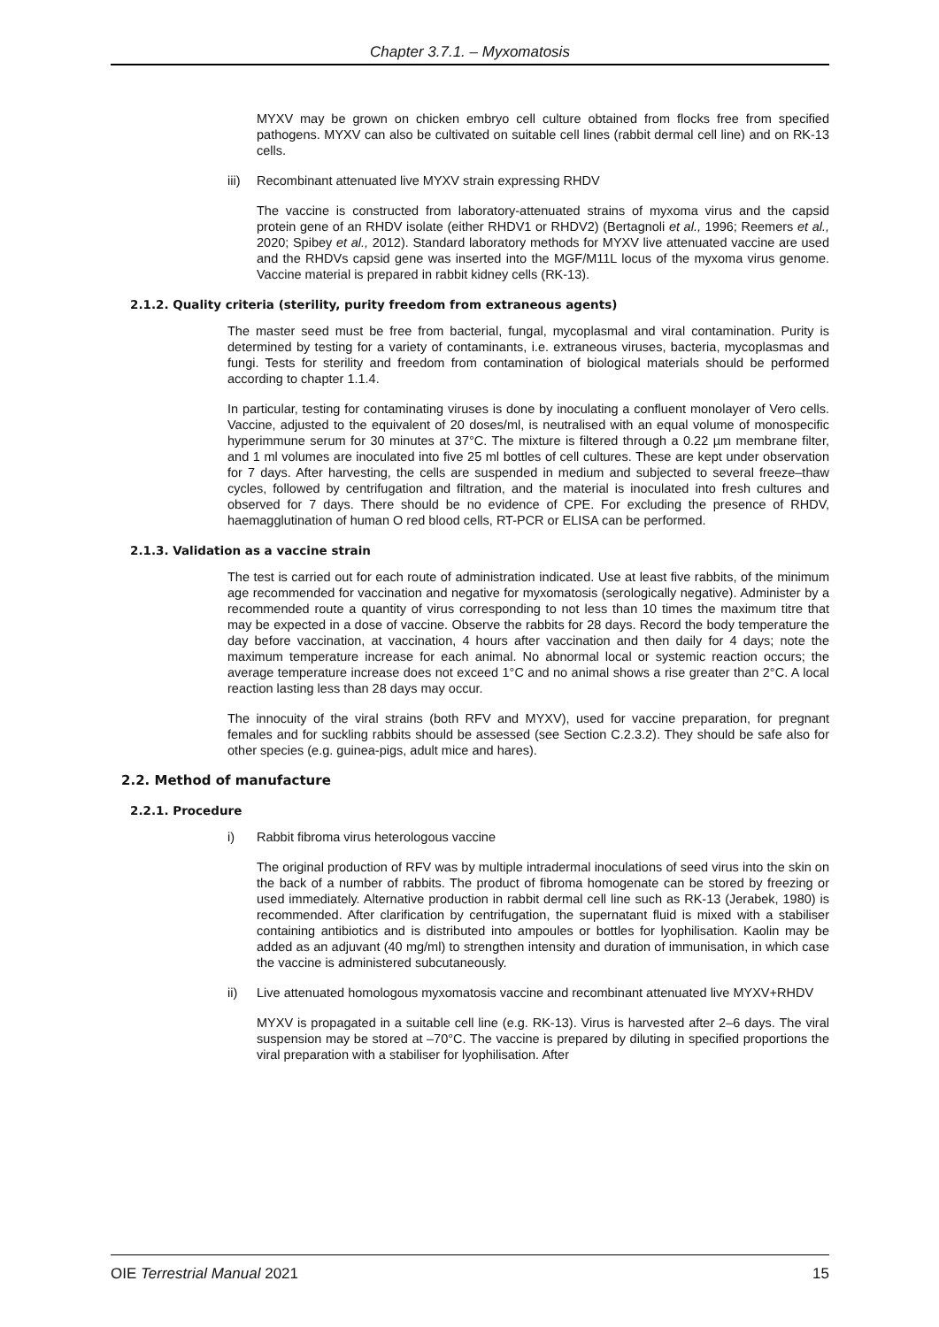Chapter 3.7.1. – Myxomatosis
MYXV may be grown on chicken embryo cell culture obtained from flocks free from specified pathogens. MYXV can also be cultivated on suitable cell lines (rabbit dermal cell line) and on RK-13 cells.
iii) Recombinant attenuated live MYXV strain expressing RHDV
The vaccine is constructed from laboratory-attenuated strains of myxoma virus and the capsid protein gene of an RHDV isolate (either RHDV1 or RHDV2) (Bertagnoli et al., 1996; Reemers et al., 2020; Spibey et al., 2012). Standard laboratory methods for MYXV live attenuated vaccine are used and the RHDVs capsid gene was inserted into the MGF/M11L locus of the myxoma virus genome. Vaccine material is prepared in rabbit kidney cells (RK-13).
2.1.2. Quality criteria (sterility, purity freedom from extraneous agents)
The master seed must be free from bacterial, fungal, mycoplasmal and viral contamination. Purity is determined by testing for a variety of contaminants, i.e. extraneous viruses, bacteria, mycoplasmas and fungi. Tests for sterility and freedom from contamination of biological materials should be performed according to chapter 1.1.4.
In particular, testing for contaminating viruses is done by inoculating a confluent monolayer of Vero cells. Vaccine, adjusted to the equivalent of 20 doses/ml, is neutralised with an equal volume of monospecific hyperimmune serum for 30 minutes at 37°C. The mixture is filtered through a 0.22 µm membrane filter, and 1 ml volumes are inoculated into five 25 ml bottles of cell cultures. These are kept under observation for 7 days. After harvesting, the cells are suspended in medium and subjected to several freeze–thaw cycles, followed by centrifugation and filtration, and the material is inoculated into fresh cultures and observed for 7 days. There should be no evidence of CPE. For excluding the presence of RHDV, haemagglutination of human O red blood cells, RT-PCR or ELISA can be performed.
2.1.3. Validation as a vaccine strain
The test is carried out for each route of administration indicated. Use at least five rabbits, of the minimum age recommended for vaccination and negative for myxomatosis (serologically negative). Administer by a recommended route a quantity of virus corresponding to not less than 10 times the maximum titre that may be expected in a dose of vaccine. Observe the rabbits for 28 days. Record the body temperature the day before vaccination, at vaccination, 4 hours after vaccination and then daily for 4 days; note the maximum temperature increase for each animal. No abnormal local or systemic reaction occurs; the average temperature increase does not exceed 1°C and no animal shows a rise greater than 2°C. A local reaction lasting less than 28 days may occur.
The innocuity of the viral strains (both RFV and MYXV), used for vaccine preparation, for pregnant females and for suckling rabbits should be assessed (see Section C.2.3.2). They should be safe also for other species (e.g. guinea-pigs, adult mice and hares).
2.2. Method of manufacture
2.2.1. Procedure
i) Rabbit fibroma virus heterologous vaccine
The original production of RFV was by multiple intradermal inoculations of seed virus into the skin on the back of a number of rabbits. The product of fibroma homogenate can be stored by freezing or used immediately. Alternative production in rabbit dermal cell line such as RK-13 (Jerabek, 1980) is recommended. After clarification by centrifugation, the supernatant fluid is mixed with a stabiliser containing antibiotics and is distributed into ampoules or bottles for lyophilisation. Kaolin may be added as an adjuvant (40 mg/ml) to strengthen intensity and duration of immunisation, in which case the vaccine is administered subcutaneously.
ii) Live attenuated homologous myxomatosis vaccine and recombinant attenuated live MYXV+RHDV
MYXV is propagated in a suitable cell line (e.g. RK-13). Virus is harvested after 2–6 days. The viral suspension may be stored at –70°C. The vaccine is prepared by diluting in specified proportions the viral preparation with a stabiliser for lyophilisation. After
OIE Terrestrial Manual 2021 15